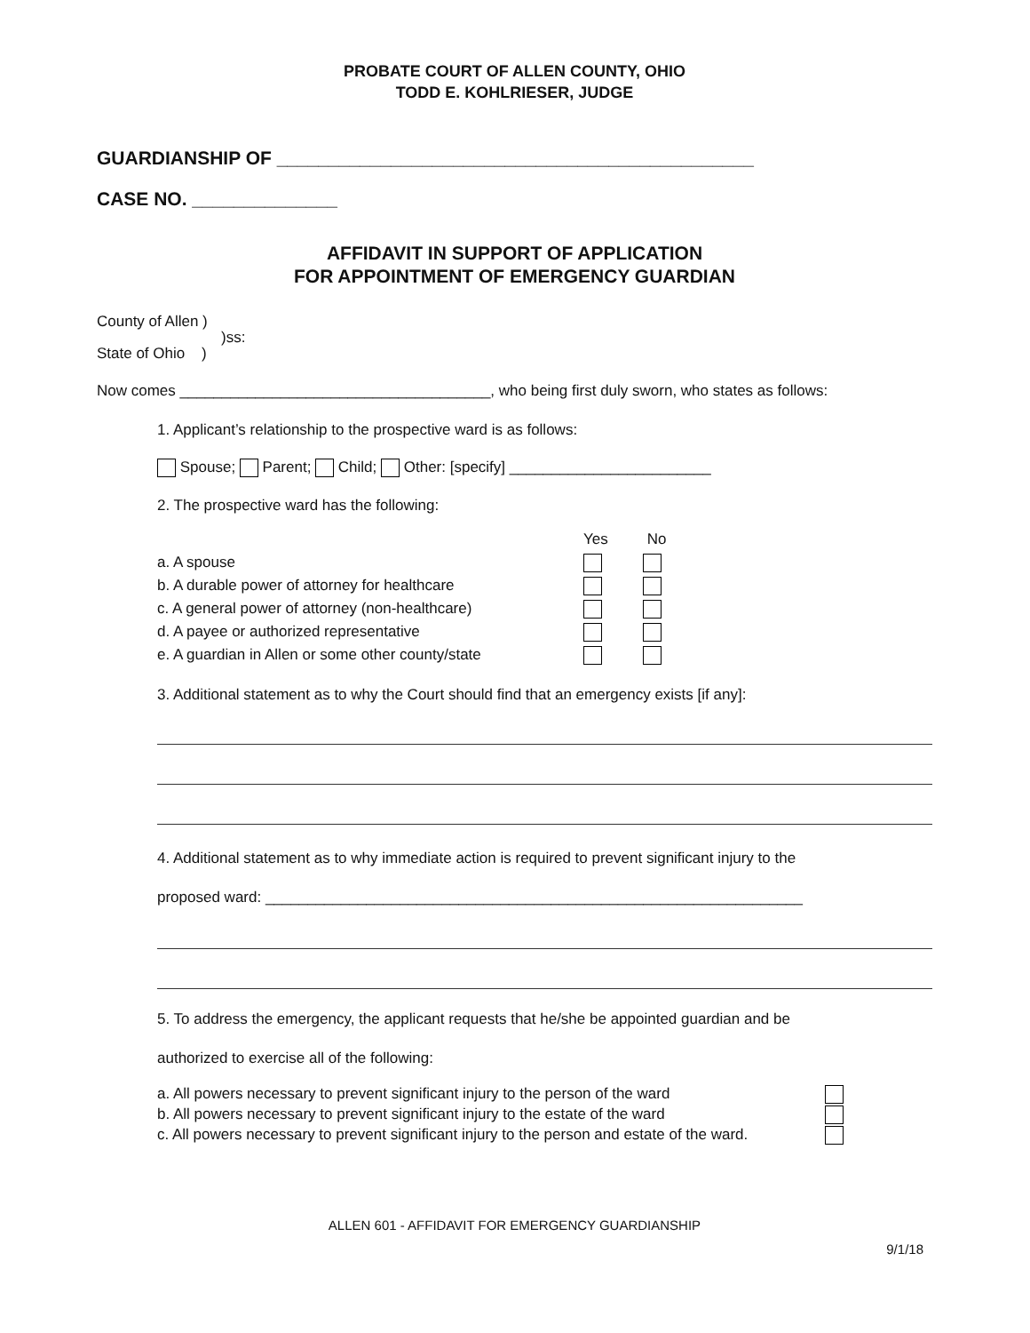PROBATE COURT OF ALLEN COUNTY, OHIO
TODD E. KOHLRIESER, JUDGE
GUARDIANSHIP OF ______________________________________________
CASE NO. ______________
AFFIDAVIT IN SUPPORT OF APPLICATION
FOR APPOINTMENT OF EMERGENCY GUARDIAN
County of Allen )
)ss:
State of Ohio )
Now comes _____________________________________, who being first duly sworn, who states as follows:
1. Applicant’s relationship to the prospective ward is as follows:
Spouse; Parent; Child; Other: [specify] ________________________
2. The prospective ward has the following:
Yes
No
a. A spouse
b. A durable power of attorney for healthcare
c. A general power of attorney (non-healthcare)
d. A payee or authorized representative
e. A guardian in Allen or some other county/state
3. Additional statement as to why the Court should find that an emergency exists [if any]:
4. Additional statement as to why immediate action is required to prevent significant injury to the
proposed ward: ________________________________________________________________
5. To address the emergency, the applicant requests that he/she be appointed guardian and be
authorized to exercise all of the following:
a. All powers necessary to prevent significant injury to the person of the ward
b. All powers necessary to prevent significant injury to the estate of the ward
c. All powers necessary to prevent significant injury to the person and estate of the ward.
ALLEN 601 - AFFIDAVIT FOR EMERGENCY GUARDIANSHIP
9/1/18